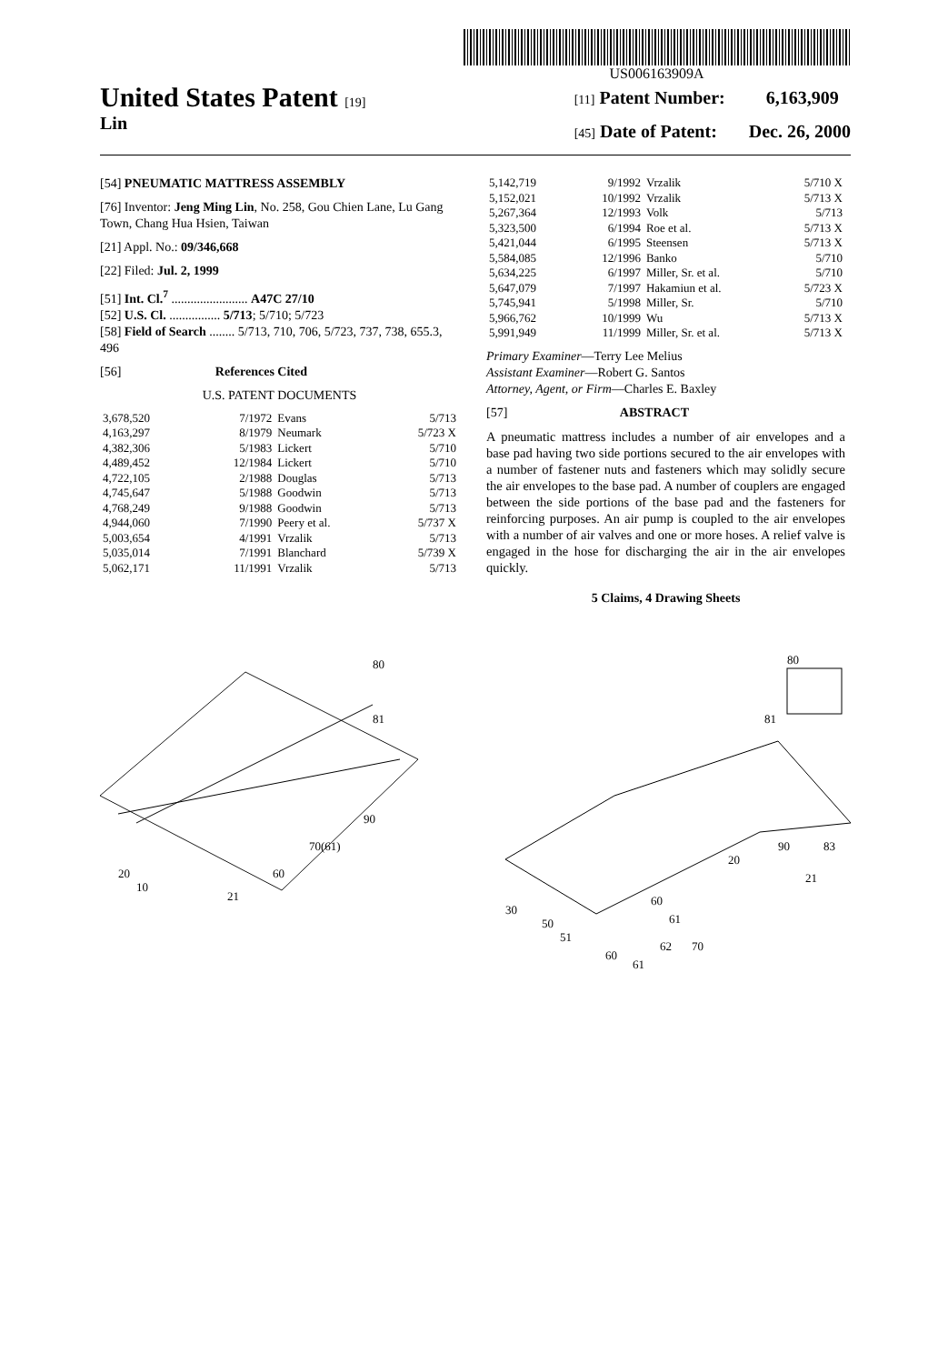US006163909A
United States Patent [19]
Lin
[11] Patent Number: 6,163,909
[45] Date of Patent: Dec. 26, 2000
[54] PNEUMATIC MATTRESS ASSEMBLY
[76] Inventor: Jeng Ming Lin, No. 258, Gou Chien Lane, Lu Gang Town, Chang Hua Hsien, Taiwan
[21] Appl. No.: 09/346,668
[22] Filed: Jul. 2, 1999
[51] Int. Cl.<sup>7</sup> ........................ A47C 27/10
[52] U.S. Cl. ................ 5/713; 5/710; 5/723
[58] Field of Search ........ 5/713, 710, 706, 5/723, 737, 738, 655.3, 496
[56] References Cited
U.S. PATENT DOCUMENTS
| 3,678,520 | 7/1972 | Evans | 5/713 |
| 4,163,297 | 8/1979 | Neumark | 5/723 X |
| 4,382,306 | 5/1983 | Lickert | 5/710 |
| 4,489,452 | 12/1984 | Lickert | 5/710 |
| 4,722,105 | 2/1988 | Douglas | 5/713 |
| 4,745,647 | 5/1988 | Goodwin | 5/713 |
| 4,768,249 | 9/1988 | Goodwin | 5/713 |
| 4,944,060 | 7/1990 | Peery et al. | 5/737 X |
| 5,003,654 | 4/1991 | Vrzalik | 5/713 |
| 5,035,014 | 7/1991 | Blanchard | 5/739 X |
| 5,062,171 | 11/1991 | Vrzalik | 5/713 |
| 5,142,719 | 9/1992 | Vrzalik | 5/710 X |
| 5,152,021 | 10/1992 | Vrzalik | 5/713 X |
| 5,267,364 | 12/1993 | Volk | 5/713 |
| 5,323,500 | 6/1994 | Roe et al. | 5/713 X |
| 5,421,044 | 6/1995 | Steensen | 5/713 X |
| 5,584,085 | 12/1996 | Banko | 5/710 |
| 5,634,225 | 6/1997 | Miller, Sr. et al. | 5/710 |
| 5,647,079 | 7/1997 | Hakamiun et al. | 5/723 X |
| 5,745,941 | 5/1998 | Miller, Sr. | 5/710 |
| 5,966,762 | 10/1999 | Wu | 5/713 X |
| 5,991,949 | 11/1999 | Miller, Sr. et al. | 5/713 X |
Primary Examiner—Terry Lee Melius
Assistant Examiner—Robert G. Santos
Attorney, Agent, or Firm—Charles E. Baxley
[57] ABSTRACT
A pneumatic mattress includes a number of air envelopes and a base pad having two side portions secured to the air envelopes with a number of fastener nuts and fasteners which may solidly secure the air envelopes to the base pad. A number of couplers are engaged between the side portions of the base pad and the fasteners for reinforcing purposes. An air pump is coupled to the air envelopes with a number of air valves and one or more hoses. A relief valve is engaged in the hose for discharging the air in the air envelopes quickly.
5 Claims, 4 Drawing Sheets
80
81
90
70(61)
60
20
10
21
80
81
90
83
21
20
30
50
51
60
61
62
70
60
61